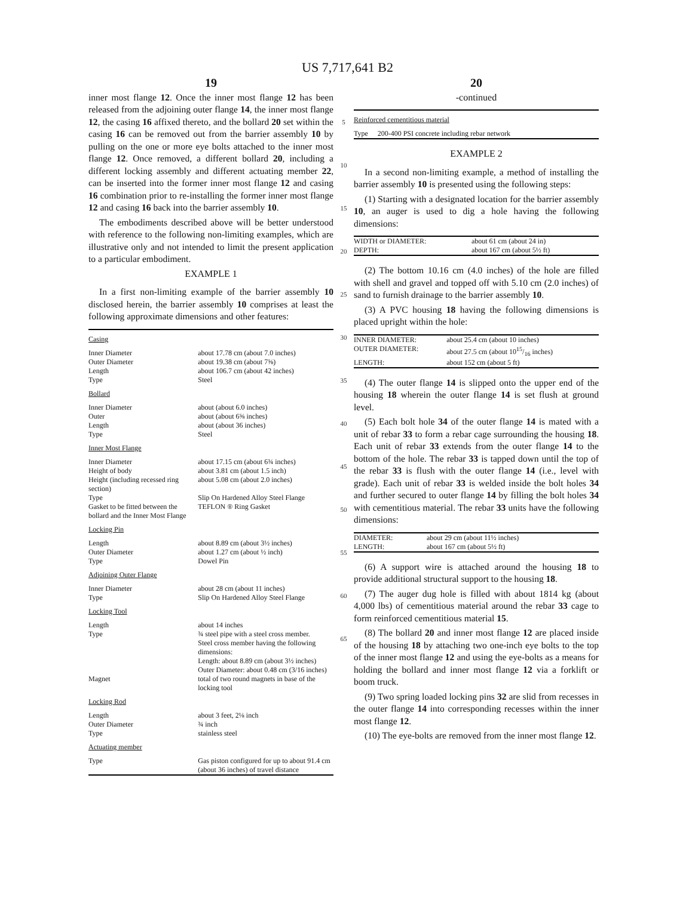US 7,717,641 B2
19
inner most flange 12. Once the inner most flange 12 has been released from the adjoining outer flange 14, the inner most flange 12, the casing 16 affixed thereto, and the bollard 20 set within the casing 16 can be removed out from the barrier assembly 10 by pulling on the one or more eye bolts attached to the inner most flange 12. Once removed, a different bollard 20, including a different locking assembly and different actuating member 22, can be inserted into the former inner most flange 12 and casing 16 combination prior to re-installing the former inner most flange 12 and casing 16 back into the barrier assembly 10.
The embodiments described above will be better understood with reference to the following non-limiting examples, which are illustrative only and not intended to limit the present application to a particular embodiment.
EXAMPLE 1
In a first non-limiting example of the barrier assembly 10 disclosed herein, the barrier assembly 10 comprises at least the following approximate dimensions and other features:
| Casing | |
| Inner Diameter | about 17.78 cm (about 7.0 inches) |
| Outer Diameter | about 19.38 cm (about 7⅝) |
| Length | about 106.7 cm (about 42 inches) |
| Type | Steel |
| Bollard | |
| Inner Diameter | about (about 6.0 inches) |
| Outer | about (about 6⅝ inches) |
| Length | about (about 36 inches) |
| Type | Steel |
| Inner Most Flange | |
| Inner Diameter | about 17.15 cm (about 6¾ inches) |
| Height of body | about 3.81 cm (about 1.5 inch) |
| Height (including recessed ring section) | about 5.08 cm (about 2.0 inches) |
| Type | Slip On Hardened Alloy Steel Flange |
| Gasket to be fitted between the bollard and the Inner Most Flange | TEFLON ® Ring Gasket |
| Locking Pin | |
| Length | about 8.89 cm (about 3½ inches) |
| Outer Diameter | about 1.27 cm (about ½ inch) |
| Type | Dowel Pin |
| Adjoining Outer Flange | |
| Inner Diameter | about 28 cm (about 11 inches) |
| Type | Slip On Hardened Alloy Steel Flange |
| Locking Tool | |
| Length | about 14 inches |
| Type | ¾ steel pipe with a steel cross member. Steel cross member having the following dimensions: Length: about 8.89 cm (about 3½ inches) Outer Diameter: about 0.48 cm (3/16 inches) |
| Magnet | total of two round magnets in base of the locking tool |
| Locking Rod | |
| Length | about 3 feet, 2⅛ inch |
| Outer Diameter | ¾ inch |
| Type | stainless steel |
| Actuating member | |
| Type | Gas piston configured for up to about 91.4 cm (about 36 inches) of travel distance |
5
10
15
20
25
30
35
40
45
50
55
60
65
20
-continued
| Reinforced cementitious material | |
| Type | 200-400 PSI concrete including rebar network |
EXAMPLE 2
In a second non-limiting example, a method of installing the barrier assembly 10 is presented using the following steps:
(1) Starting with a designated location for the barrier assembly 10, an auger is used to dig a hole having the following dimensions:
| WIDTH or DIAMETER: | about 61 cm (about 24 in) |
| DEPTH: | about 167 cm (about 5½ ft) |
(2) The bottom 10.16 cm (4.0 inches) of the hole are filled with shell and gravel and topped off with 5.10 cm (2.0 inches) of sand to furnish drainage to the barrier assembly 10.
(3) A PVC housing 18 having the following dimensions is placed upright within the hole:
| INNER DIAMETER: | about 25.4 cm (about 10 inches) |
| OUTER DIAMETER: | about 27.5 cm (about 1015/16 inches) |
| LENGTH: | about 152 cm (about 5 ft) |
(4) The outer flange 14 is slipped onto the upper end of the housing 18 wherein the outer flange 14 is set flush at ground level.
(5) Each bolt hole 34 of the outer flange 14 is mated with a unit of rebar 33 to form a rebar cage surrounding the housing 18. Each unit of rebar 33 extends from the outer flange 14 to the bottom of the hole. The rebar 33 is tapped down until the top of the rebar 33 is flush with the outer flange 14 (i.e., level with grade). Each unit of rebar 33 is welded inside the bolt holes 34 and further secured to outer flange 14 by filling the bolt holes 34 with cementitious material. The rebar 33 units have the following dimensions:
| DIAMETER: | about 29 cm (about 11½ inches) |
| LENGTH: | about 167 cm (about 5½ ft) |
(6) A support wire is attached around the housing 18 to provide additional structural support to the housing 18.
(7) The auger dug hole is filled with about 1814 kg (about 4,000 lbs) of cementitious material around the rebar 33 cage to form reinforced cementitious material 15.
(8) The bollard 20 and inner most flange 12 are placed inside of the housing 18 by attaching two one-inch eye bolts to the top of the inner most flange 12 and using the eye-bolts as a means for holding the bollard and inner most flange 12 via a forklift or boom truck.
(9) Two spring loaded locking pins 32 are slid from recesses in the outer flange 14 into corresponding recesses within the inner most flange 12.
(10) The eye-bolts are removed from the inner most flange 12.